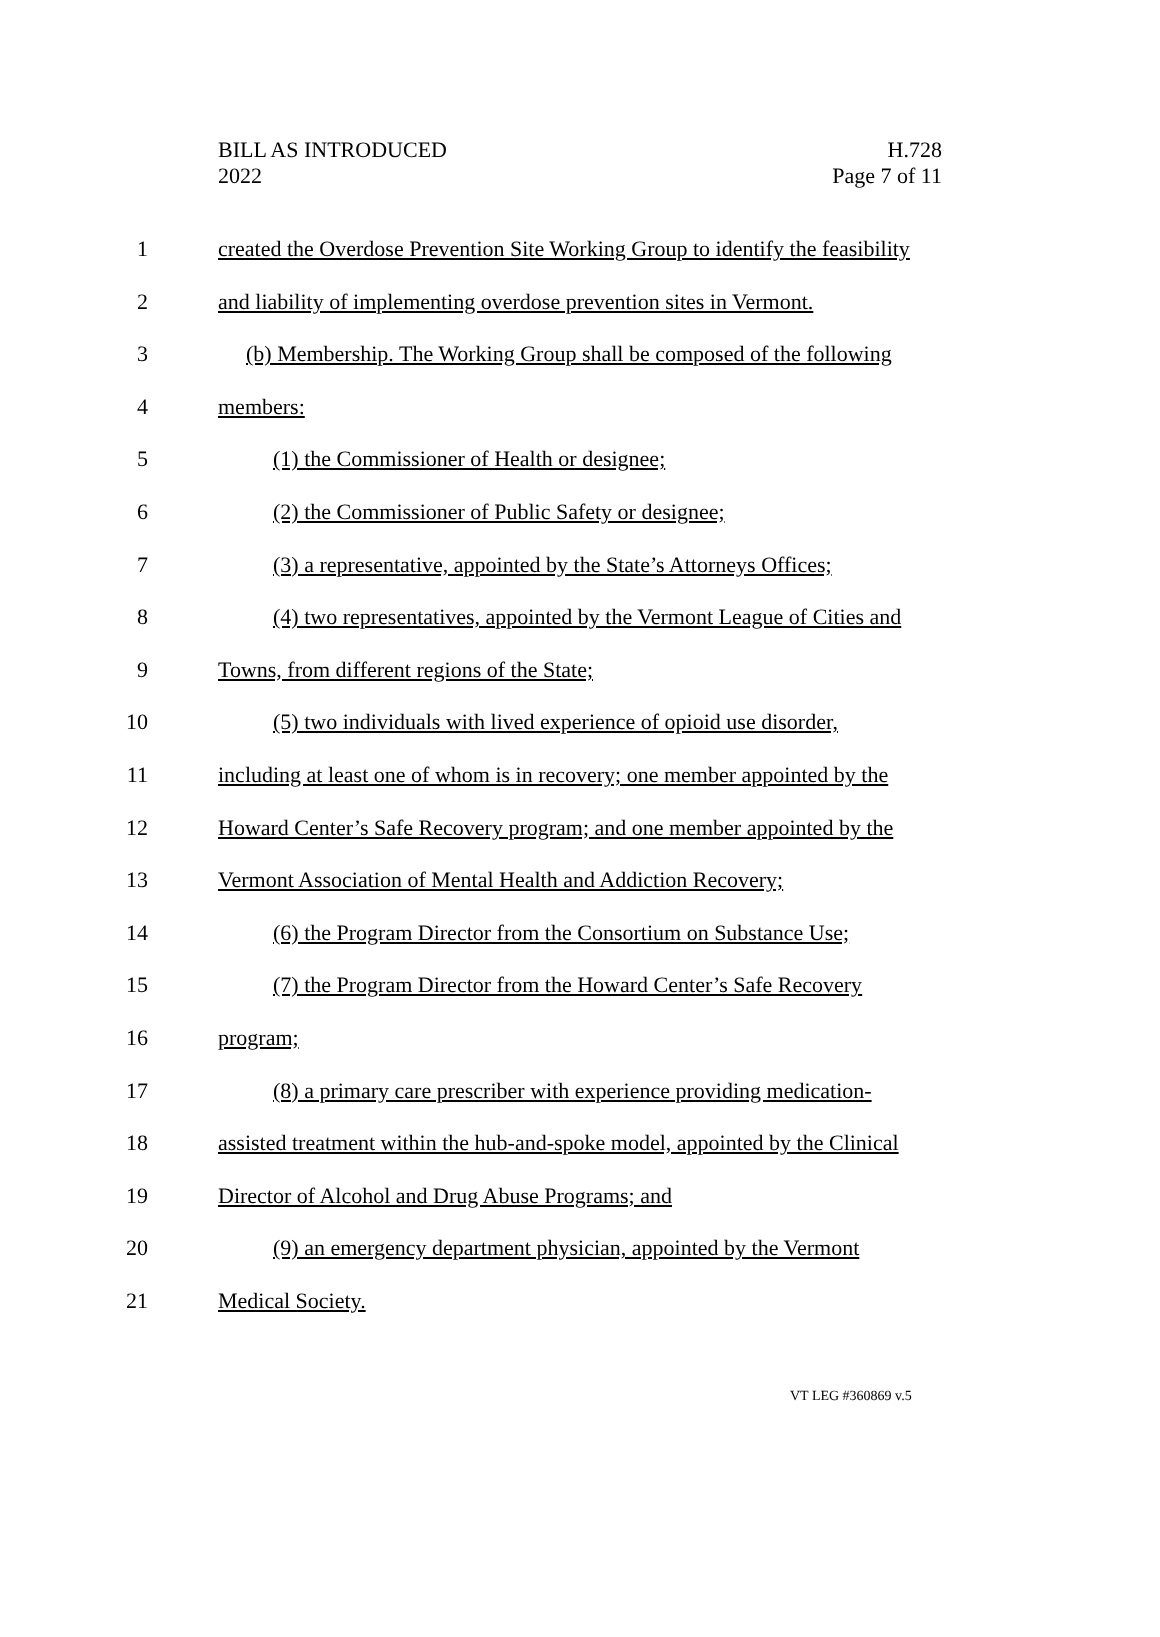BILL AS INTRODUCED
2022
H.728
Page 7 of 11
1 created the Overdose Prevention Site Working Group to identify the feasibility
2 and liability of implementing overdose prevention sites in Vermont.
3 (b) Membership. The Working Group shall be composed of the following
4 members:
5 (1) the Commissioner of Health or designee;
6 (2) the Commissioner of Public Safety or designee;
7 (3) a representative, appointed by the State’s Attorneys Offices;
8 (4) two representatives, appointed by the Vermont League of Cities and
9 Towns, from different regions of the State;
10 (5) two individuals with lived experience of opioid use disorder,
11 including at least one of whom is in recovery; one member appointed by the
12 Howard Center’s Safe Recovery program; and one member appointed by the
13 Vermont Association of Mental Health and Addiction Recovery;
14 (6) the Program Director from the Consortium on Substance Use;
15 (7) the Program Director from the Howard Center’s Safe Recovery
16 program;
17 (8) a primary care prescriber with experience providing medication-
18 assisted treatment within the hub-and-spoke model, appointed by the Clinical
19 Director of Alcohol and Drug Abuse Programs; and
20 (9) an emergency department physician, appointed by the Vermont
21 Medical Society.
VT LEG #360869 v.5